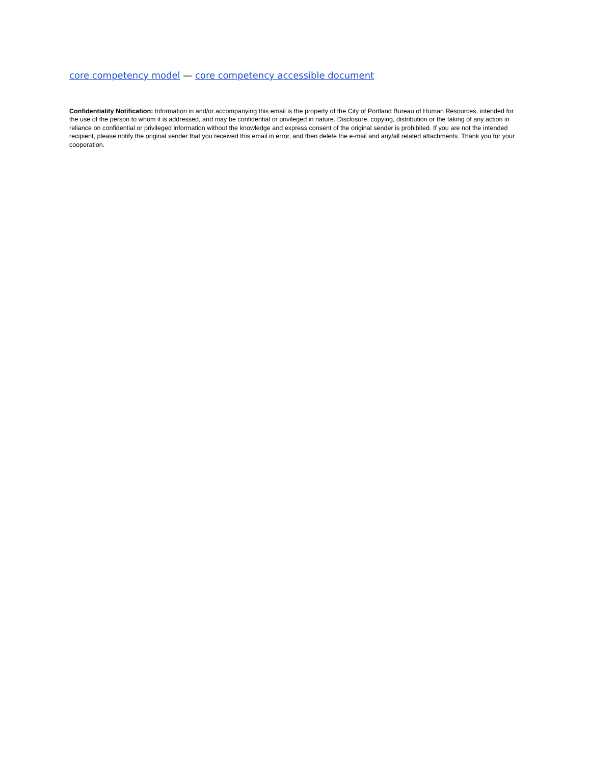core competency model — core competency accessible document
Confidentiality Notification: Information in and/or accompanying this email is the property of the City of Portland Bureau of Human Resources, intended for the use of the person to whom it is addressed, and may be confidential or privileged in nature. Disclosure, copying, distribution or the taking of any action in reliance on confidential or privileged information without the knowledge and express consent of the original sender is prohibited. If you are not the intended recipient, please notify the original sender that you received this email in error, and then delete the e-mail and any/all related attachments. Thank you for your cooperation.